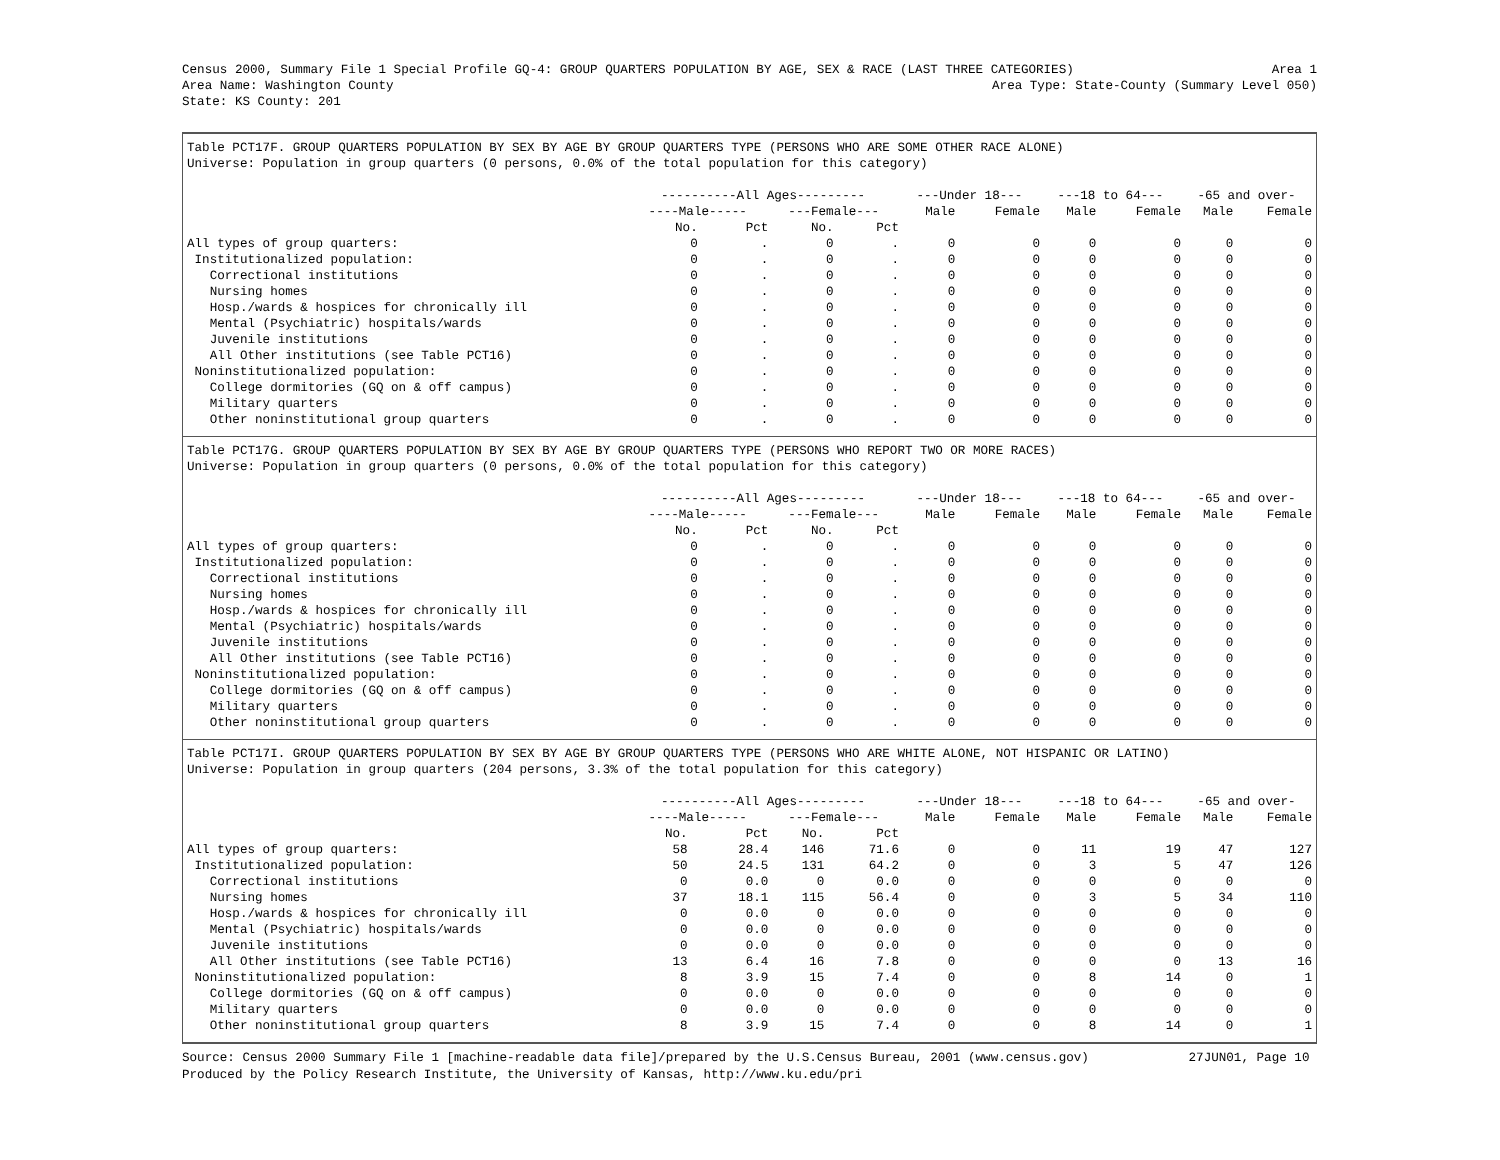Census 2000, Summary File 1 Special Profile GQ-4: GROUP QUARTERS POPULATION BY AGE, SEX & RACE (LAST THREE CATEGORIES) Area 1
Area Name: Washington County Area Type: State-County (Summary Level 050)
State: KS County: 201
Table PCT17F. GROUP QUARTERS POPULATION BY SEX BY AGE BY GROUP QUARTERS TYPE (PERSONS WHO ARE SOME OTHER RACE ALONE)
Universe: Population in group quarters (0 persons, 0.0% of the total population for this category)
| | ----------All Ages--------- | | | | ---Under 18--- | | ---18 to 64--- | | -65 and over- | |
| --- | --- | --- | --- | --- | --- | --- | --- | --- | --- | --- |
| | ----Male----- | | ---Female--- | | Male | Female | Male | Female | Male | Female |
| | No. | Pct | No. | Pct | | | | | | |
| All types of group quarters: | 0 | . | 0 | . | 0 | 0 | 0 | 0 | 0 | 0 |
| Institutionalized population: | 0 | . | 0 | . | 0 | 0 | 0 | 0 | 0 | 0 |
| Correctional institutions | 0 | . | 0 | . | 0 | 0 | 0 | 0 | 0 | 0 |
| Nursing homes | 0 | . | 0 | . | 0 | 0 | 0 | 0 | 0 | 0 |
| Hosp./wards & hospices for chronically ill | 0 | . | 0 | . | 0 | 0 | 0 | 0 | 0 | 0 |
| Mental (Psychiatric) hospitals/wards | 0 | . | 0 | . | 0 | 0 | 0 | 0 | 0 | 0 |
| Juvenile institutions | 0 | . | 0 | . | 0 | 0 | 0 | 0 | 0 | 0 |
| All Other institutions (see Table PCT16) | 0 | . | 0 | . | 0 | 0 | 0 | 0 | 0 | 0 |
| Noninstitutionalized population: | 0 | . | 0 | . | 0 | 0 | 0 | 0 | 0 | 0 |
| College dormitories (GQ on & off campus) | 0 | . | 0 | . | 0 | 0 | 0 | 0 | 0 | 0 |
| Military quarters | 0 | . | 0 | . | 0 | 0 | 0 | 0 | 0 | 0 |
| Other noninstitutional group quarters | 0 | . | 0 | . | 0 | 0 | 0 | 0 | 0 | 0 |
Table PCT17G. GROUP QUARTERS POPULATION BY SEX BY AGE BY GROUP QUARTERS TYPE (PERSONS WHO REPORT TWO OR MORE RACES)
Universe: Population in group quarters (0 persons, 0.0% of the total population for this category)
| | ----------All Ages--------- | | | | ---Under 18--- | | ---18 to 64--- | | -65 and over- | |
| --- | --- | --- | --- | --- | --- | --- | --- | --- | --- | --- |
| | ----Male----- | | ---Female--- | | Male | Female | Male | Female | Male | Female |
| | No. | Pct | No. | Pct | | | | | | |
| All types of group quarters: | 0 | . | 0 | . | 0 | 0 | 0 | 0 | 0 | 0 |
| Institutionalized population: | 0 | . | 0 | . | 0 | 0 | 0 | 0 | 0 | 0 |
| Correctional institutions | 0 | . | 0 | . | 0 | 0 | 0 | 0 | 0 | 0 |
| Nursing homes | 0 | . | 0 | . | 0 | 0 | 0 | 0 | 0 | 0 |
| Hosp./wards & hospices for chronically ill | 0 | . | 0 | . | 0 | 0 | 0 | 0 | 0 | 0 |
| Mental (Psychiatric) hospitals/wards | 0 | . | 0 | . | 0 | 0 | 0 | 0 | 0 | 0 |
| Juvenile institutions | 0 | . | 0 | . | 0 | 0 | 0 | 0 | 0 | 0 |
| All Other institutions (see Table PCT16) | 0 | . | 0 | . | 0 | 0 | 0 | 0 | 0 | 0 |
| Noninstitutionalized population: | 0 | . | 0 | . | 0 | 0 | 0 | 0 | 0 | 0 |
| College dormitories (GQ on & off campus) | 0 | . | 0 | . | 0 | 0 | 0 | 0 | 0 | 0 |
| Military quarters | 0 | . | 0 | . | 0 | 0 | 0 | 0 | 0 | 0 |
| Other noninstitutional group quarters | 0 | . | 0 | . | 0 | 0 | 0 | 0 | 0 | 0 |
Table PCT17I. GROUP QUARTERS POPULATION BY SEX BY AGE BY GROUP QUARTERS TYPE (PERSONS WHO ARE WHITE ALONE, NOT HISPANIC OR LATINO)
Universe: Population in group quarters (204 persons, 3.3% of the total population for this category)
| | ----------All Ages--------- | | | | ---Under 18--- | | ---18 to 64--- | | -65 and over- | |
| --- | --- | --- | --- | --- | --- | --- | --- | --- | --- | --- |
| | ----Male----- | | ---Female--- | | Male | Female | Male | Female | Male | Female |
| | No. | Pct | No. | Pct | | | | | | |
| All types of group quarters: | 58 | 28.4 | 146 | 71.6 | 0 | 0 | 11 | 19 | 47 | 127 |
| Institutionalized population: | 50 | 24.5 | 131 | 64.2 | 0 | 0 | 3 | 5 | 47 | 126 |
| Correctional institutions | 0 | 0.0 | 0 | 0.0 | 0 | 0 | 0 | 0 | 0 | 0 |
| Nursing homes | 37 | 18.1 | 115 | 56.4 | 0 | 0 | 3 | 5 | 34 | 110 |
| Hosp./wards & hospices for chronically ill | 0 | 0.0 | 0 | 0.0 | 0 | 0 | 0 | 0 | 0 | 0 |
| Mental (Psychiatric) hospitals/wards | 0 | 0.0 | 0 | 0.0 | 0 | 0 | 0 | 0 | 0 | 0 |
| Juvenile institutions | 0 | 0.0 | 0 | 0.0 | 0 | 0 | 0 | 0 | 0 | 0 |
| All Other institutions (see Table PCT16) | 13 | 6.4 | 16 | 7.8 | 0 | 0 | 0 | 0 | 13 | 16 |
| Noninstitutionalized population: | 8 | 3.9 | 15 | 7.4 | 0 | 0 | 8 | 14 | 0 | 1 |
| College dormitories (GQ on & off campus) | 0 | 0.0 | 0 | 0.0 | 0 | 0 | 0 | 0 | 0 | 0 |
| Military quarters | 0 | 0.0 | 0 | 0.0 | 0 | 0 | 0 | 0 | 0 | 0 |
| Other noninstitutional group quarters | 8 | 3.9 | 15 | 7.4 | 0 | 0 | 8 | 14 | 0 | 1 |
Source: Census 2000 Summary File 1 [machine-readable data file]/prepared by the U.S.Census Bureau, 2001 (www.census.gov) 27JUN01, Page 10
Produced by the Policy Research Institute, the University of Kansas, http://www.ku.edu/pri